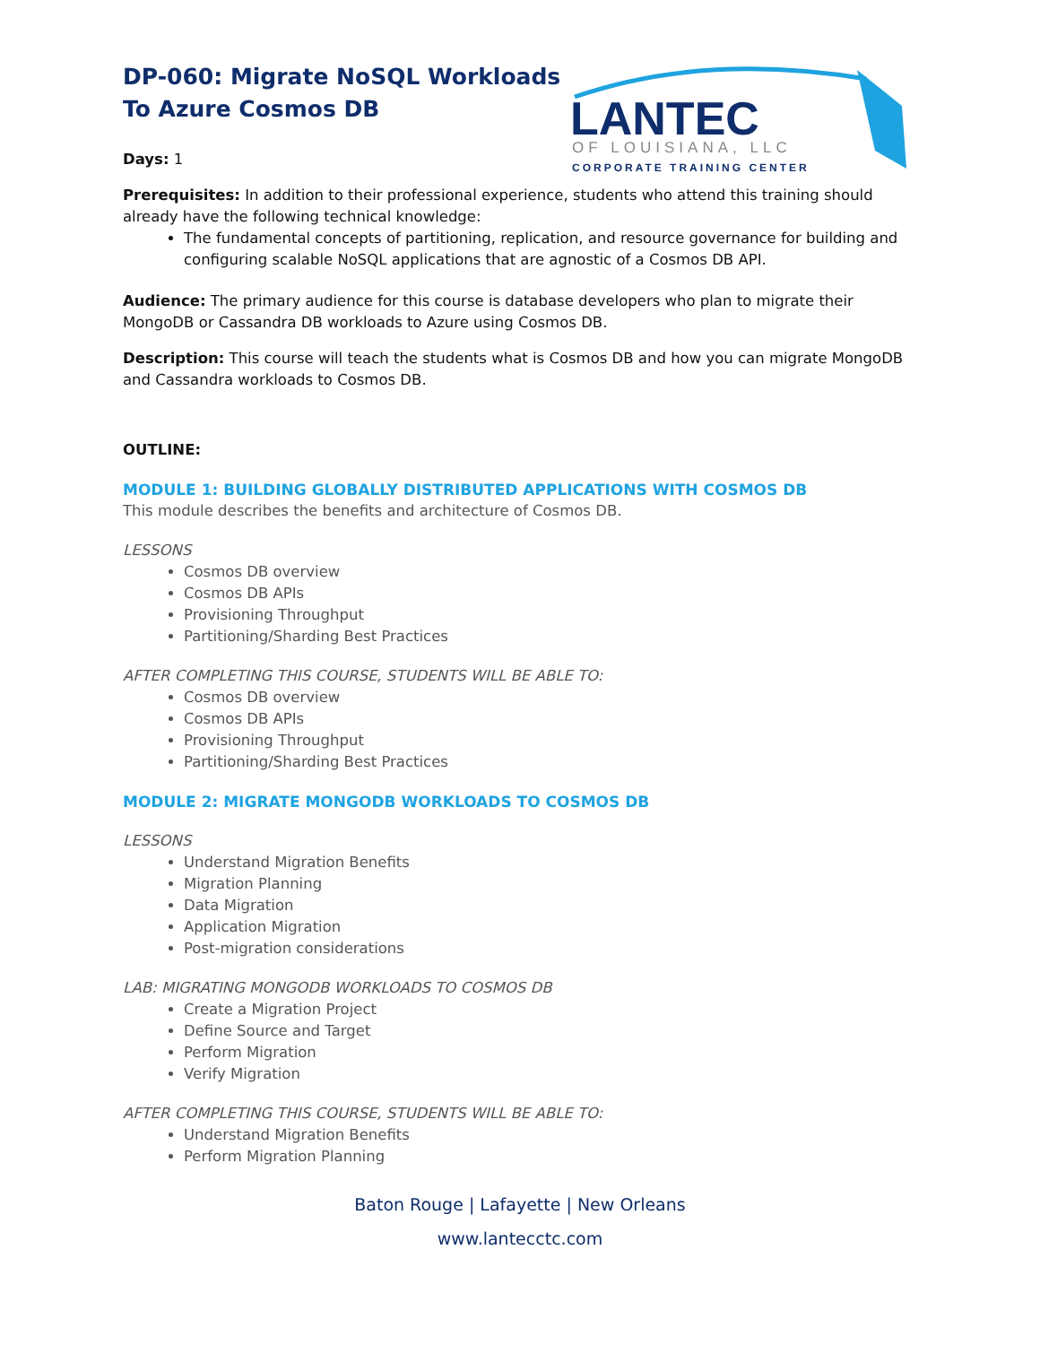LANTEC
OF LOUISIANA, LLC
CORPORATE TRAINING CENTER
DP-060: Migrate NoSQL Workloads
To Azure Cosmos DB
Days: 1
Prerequisites: In addition to their professional experience, students who attend this training should already have the following technical knowledge:
The fundamental concepts of partitioning, replication, and resource governance for building and configuring scalable NoSQL applications that are agnostic of a Cosmos DB API.
Audience: The primary audience for this course is database developers who plan to migrate their MongoDB or Cassandra DB workloads to Azure using Cosmos DB.
Description: This course will teach the students what is Cosmos DB and how you can migrate MongoDB and Cassandra workloads to Cosmos DB.
OUTLINE:
MODULE 1: BUILDING GLOBALLY DISTRIBUTED APPLICATIONS WITH COSMOS DB
This module describes the benefits and architecture of Cosmos DB.
LESSONS
Cosmos DB overview
Cosmos DB APIs
Provisioning Throughput
Partitioning/Sharding Best Practices
AFTER COMPLETING THIS COURSE, STUDENTS WILL BE ABLE TO:
Cosmos DB overview
Cosmos DB APIs
Provisioning Throughput
Partitioning/Sharding Best Practices
MODULE 2: MIGRATE MONGODB WORKLOADS TO COSMOS DB
LESSONS
Understand Migration Benefits
Migration Planning
Data Migration
Application Migration
Post-migration considerations
LAB: MIGRATING MONGODB WORKLOADS TO COSMOS DB
Create a Migration Project
Define Source and Target
Perform Migration
Verify Migration
AFTER COMPLETING THIS COURSE, STUDENTS WILL BE ABLE TO:
Understand Migration Benefits
Perform Migration Planning
Baton Rouge | Lafayette | New Orleans
www.lantecctc.com